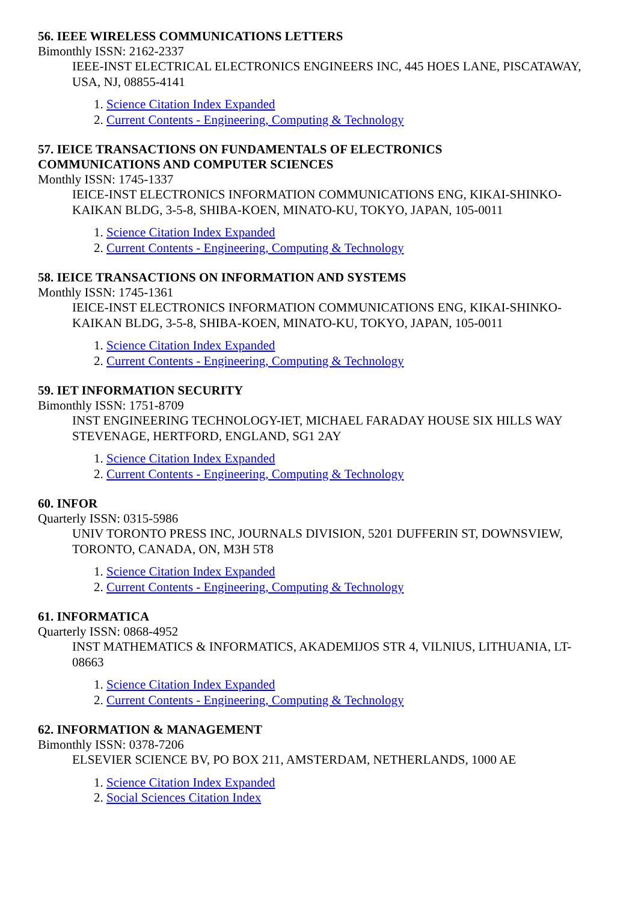56. IEEE WIRELESS COMMUNICATIONS LETTERS
Bimonthly ISSN: 2162-2337
IEEE-INST ELECTRICAL ELECTRONICS ENGINEERS INC, 445 HOES LANE, PISCATAWAY, USA, NJ, 08855-4141
1. Science Citation Index Expanded
2. Current Contents - Engineering, Computing & Technology
57. IEICE TRANSACTIONS ON FUNDAMENTALS OF ELECTRONICS
COMMUNICATIONS AND COMPUTER SCIENCES
Monthly ISSN: 1745-1337
IEICE-INST ELECTRONICS INFORMATION COMMUNICATIONS ENG, KIKAI-SHINKO-KAIKAN BLDG, 3-5-8, SHIBA-KOEN, MINATO-KU, TOKYO, JAPAN, 105-0011
1. Science Citation Index Expanded
2. Current Contents - Engineering, Computing & Technology
58. IEICE TRANSACTIONS ON INFORMATION AND SYSTEMS
Monthly ISSN: 1745-1361
IEICE-INST ELECTRONICS INFORMATION COMMUNICATIONS ENG, KIKAI-SHINKO-KAIKAN BLDG, 3-5-8, SHIBA-KOEN, MINATO-KU, TOKYO, JAPAN, 105-0011
1. Science Citation Index Expanded
2. Current Contents - Engineering, Computing & Technology
59. IET INFORMATION SECURITY
Bimonthly ISSN: 1751-8709
INST ENGINEERING TECHNOLOGY-IET, MICHAEL FARADAY HOUSE SIX HILLS WAY STEVENAGE, HERTFORD, ENGLAND, SG1 2AY
1. Science Citation Index Expanded
2. Current Contents - Engineering, Computing & Technology
60. INFOR
Quarterly ISSN: 0315-5986
UNIV TORONTO PRESS INC, JOURNALS DIVISION, 5201 DUFFERIN ST, DOWNSVIEW, TORONTO, CANADA, ON, M3H 5T8
1. Science Citation Index Expanded
2. Current Contents - Engineering, Computing & Technology
61. INFORMATICA
Quarterly ISSN: 0868-4952
INST MATHEMATICS & INFORMATICS, AKADEMIJOS STR 4, VILNIUS, LITHUANIA, LT-08663
1. Science Citation Index Expanded
2. Current Contents - Engineering, Computing & Technology
62. INFORMATION & MANAGEMENT
Bimonthly ISSN: 0378-7206
ELSEVIER SCIENCE BV, PO BOX 211, AMSTERDAM, NETHERLANDS, 1000 AE
1. Science Citation Index Expanded
2. Social Sciences Citation Index